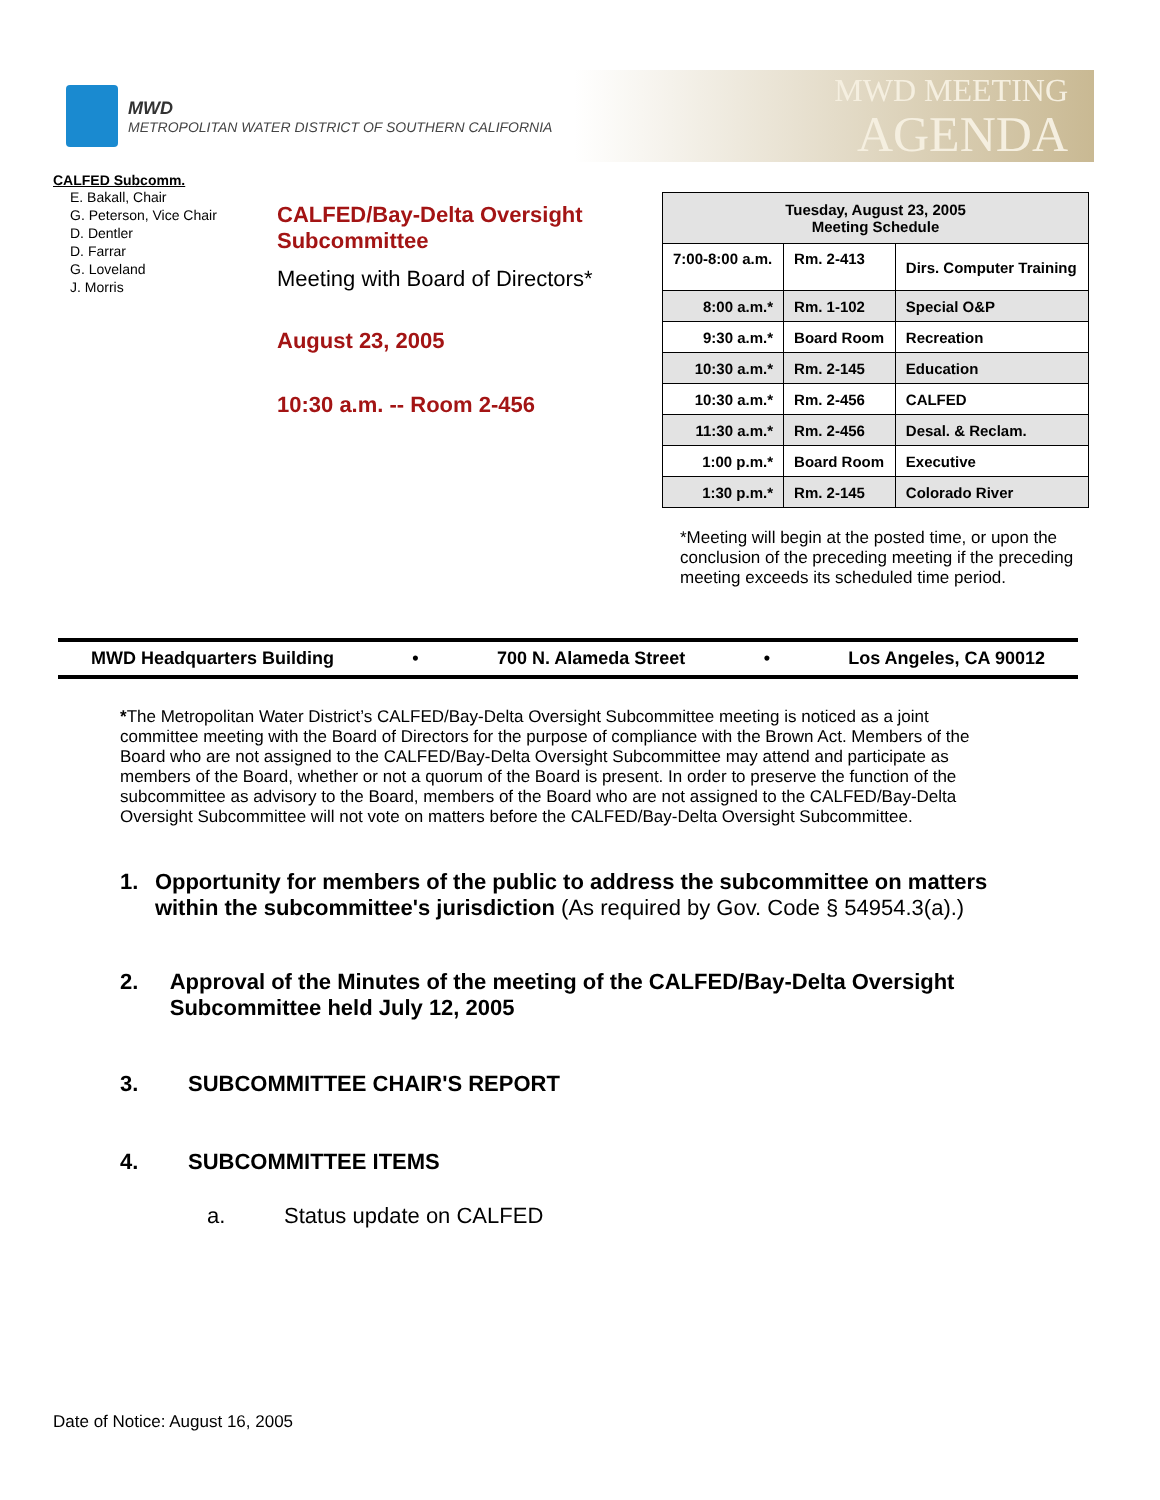MWD
METROPOLITAN WATER DISTRICT OF SOUTHERN CALIFORNIA
MWD MEETING
AGENDA
CALFED Subcomm.
E. Bakall, Chair
G. Peterson, Vice Chair
D. Dentler
D. Farrar
G. Loveland
J. Morris
CALFED/Bay-Delta Oversight Subcommittee
Meeting with Board of Directors*
August 23, 2005
10:30 a.m. -- Room 2-456
| Tuesday, August 23, 2005 Meeting Schedule | | |
| 7:00-8:00 a.m. | Rm. 2-413 | Dirs. Computer Training |
| 8:00 a.m.* | Rm. 1-102 | Special O&P |
| 9:30 a.m.* | Board Room | Recreation |
| 10:30 a.m.* | Rm. 2-145 | Education |
| 10:30 a.m.* | Rm. 2-456 | CALFED |
| 11:30 a.m.* | Rm. 2-456 | Desal. & Reclam. |
| 1:00 p.m.* | Board Room | Executive |
| 1:30 p.m.* | Rm. 2-145 | Colorado River |
*Meeting will begin at the posted time, or upon the conclusion of the preceding meeting if the preceding meeting exceeds its scheduled time period.
MWD Headquarters Building • 700 N. Alameda Street • Los Angeles, CA 90012
*The Metropolitan Water District’s CALFED/Bay-Delta Oversight Subcommittee meeting is noticed as a joint committee meeting with the Board of Directors for the purpose of compliance with the Brown Act. Members of the Board who are not assigned to the CALFED/Bay-Delta Oversight Subcommittee may attend and participate as members of the Board, whether or not a quorum of the Board is present. In order to preserve the function of the subcommittee as advisory to the Board, members of the Board who are not assigned to the CALFED/Bay-Delta Oversight Subcommittee will not vote on matters before the CALFED/Bay-Delta Oversight Subcommittee.
1. Opportunity for members of the public to address the subcommittee on matters within the subcommittee's jurisdiction (As required by Gov. Code § 54954.3(a).)
2. Approval of the Minutes of the meeting of the CALFED/Bay-Delta Oversight Subcommittee held July 12, 2005
3. SUBCOMMITTEE CHAIR'S REPORT
4. SUBCOMMITTEE ITEMS
a. Status update on CALFED
Date of Notice: August 16, 2005